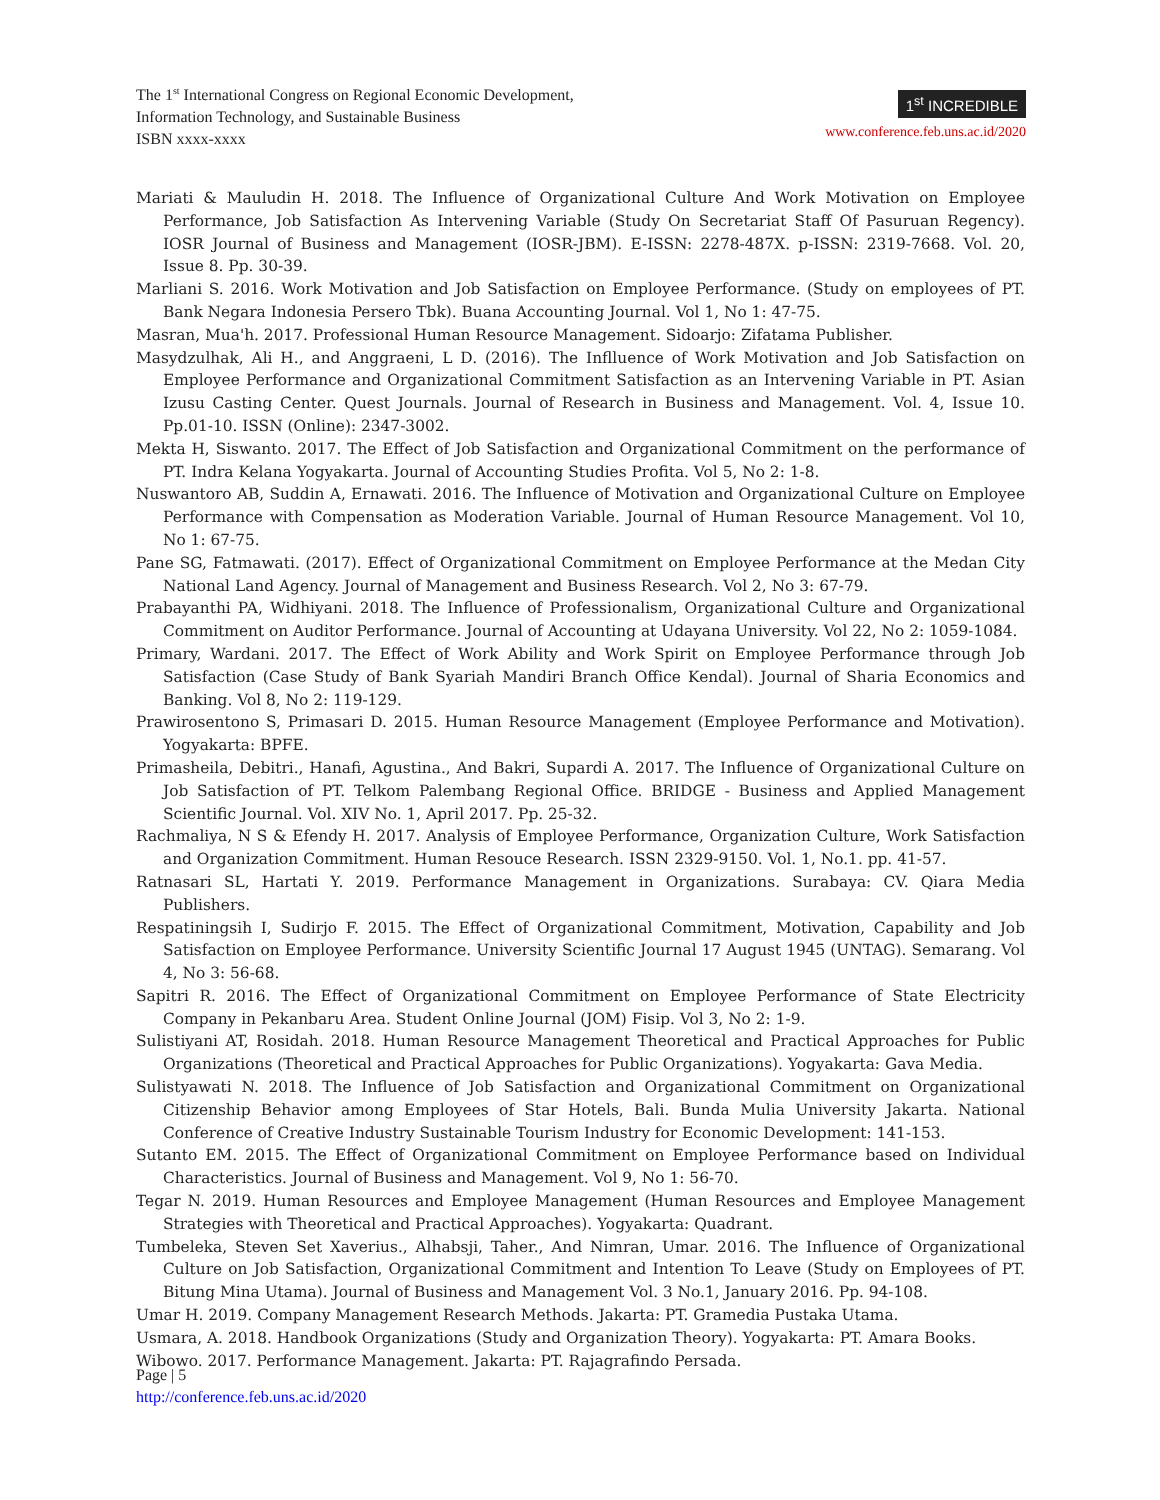The 1<sup>st</sup> International Congress on Regional Economic Development,
Information Technology, and Sustainable Business
ISBN xxxx-xxxx
1<sup>st</sup> INCREDIBLE
www.conference.feb.uns.ac.id/2020
Mariati & Mauludin H. 2018. The Influence of Organizational Culture And Work Motivation on Employee Performance, Job Satisfaction As Intervening Variable (Study On Secretariat Staff Of Pasuruan Regency). IOSR Journal of Business and Management (IOSR-JBM). E-ISSN: 2278-487X. p-ISSN: 2319-7668. Vol. 20, Issue 8. Pp. 30-39.
Marliani S. 2016. Work Motivation and Job Satisfaction on Employee Performance. (Study on employees of PT. Bank Negara Indonesia Persero Tbk). Buana Accounting Journal. Vol 1, No 1: 47-75.
Masran, Mua'h. 2017. Professional Human Resource Management. Sidoarjo: Zifatama Publisher.
Masydzulhak, Ali H., and Anggraeni, L D. (2016). The Inflluence of Work Motivation and Job Satisfaction on Employee Performance and Organizational Commitment Satisfaction as an Intervening Variable in PT. Asian Izusu Casting Center. Quest Journals. Journal of Research in Business and Management. Vol. 4, Issue 10. Pp.01-10. ISSN (Online): 2347-3002.
Mekta H, Siswanto. 2017. The Effect of Job Satisfaction and Organizational Commitment on the performance of PT. Indra Kelana Yogyakarta. Journal of Accounting Studies Profita. Vol 5, No 2: 1-8.
Nuswantoro AB, Suddin A, Ernawati. 2016. The Influence of Motivation and Organizational Culture on Employee Performance with Compensation as Moderation Variable. Journal of Human Resource Management. Vol 10, No 1: 67-75.
Pane SG, Fatmawati. (2017). Effect of Organizational Commitment on Employee Performance at the Medan City National Land Agency. Journal of Management and Business Research. Vol 2, No 3: 67-79.
Prabayanthi PA, Widhiyani. 2018. The Influence of Professionalism, Organizational Culture and Organizational Commitment on Auditor Performance. Journal of Accounting at Udayana University. Vol 22, No 2: 1059-1084.
Primary, Wardani. 2017. The Effect of Work Ability and Work Spirit on Employee Performance through Job Satisfaction (Case Study of Bank Syariah Mandiri Branch Office Kendal). Journal of Sharia Economics and Banking. Vol 8, No 2: 119-129.
Prawirosentono S, Primasari D. 2015. Human Resource Management (Employee Performance and Motivation). Yogyakarta: BPFE.
Primasheila, Debitri., Hanafi, Agustina., And Bakri, Supardi A. 2017. The Influence of Organizational Culture on Job Satisfaction of PT. Telkom Palembang Regional Office. BRIDGE - Business and Applied Management Scientific Journal. Vol. XIV No. 1, April 2017. Pp. 25-32.
Rachmaliya, N S & Efendy H. 2017. Analysis of Employee Performance, Organization Culture, Work Satisfaction and Organization Commitment. Human Resouce Research. ISSN 2329-9150. Vol. 1, No.1. pp. 41-57.
Ratnasari SL, Hartati Y. 2019. Performance Management in Organizations. Surabaya: CV. Qiara Media Publishers.
Respatiningsih I, Sudirjo F. 2015. The Effect of Organizational Commitment, Motivation, Capability and Job Satisfaction on Employee Performance. University Scientific Journal 17 August 1945 (UNTAG). Semarang. Vol 4, No 3: 56-68.
Sapitri R. 2016. The Effect of Organizational Commitment on Employee Performance of State Electricity Company in Pekanbaru Area. Student Online Journal (JOM) Fisip. Vol 3, No 2: 1-9.
Sulistiyani AT, Rosidah. 2018. Human Resource Management Theoretical and Practical Approaches for Public Organizations (Theoretical and Practical Approaches for Public Organizations). Yogyakarta: Gava Media.
Sulistyawati N. 2018. The Influence of Job Satisfaction and Organizational Commitment on Organizational Citizenship Behavior among Employees of Star Hotels, Bali. Bunda Mulia University Jakarta. National Conference of Creative Industry Sustainable Tourism Industry for Economic Development: 141-153.
Sutanto EM. 2015. The Effect of Organizational Commitment on Employee Performance based on Individual Characteristics. Journal of Business and Management. Vol 9, No 1: 56-70.
Tegar N. 2019. Human Resources and Employee Management (Human Resources and Employee Management Strategies with Theoretical and Practical Approaches). Yogyakarta: Quadrant.
Tumbeleka, Steven Set Xaverius., Alhabsji, Taher., And Nimran, Umar. 2016. The Influence of Organizational Culture on Job Satisfaction, Organizational Commitment and Intention To Leave (Study on Employees of PT. Bitung Mina Utama). Journal of Business and Management Vol. 3 No.1, January 2016. Pp. 94-108.
Umar H. 2019. Company Management Research Methods. Jakarta: PT. Gramedia Pustaka Utama.
Usmara, A. 2018. Handbook Organizations (Study and Organization Theory). Yogyakarta: PT. Amara Books.
Wibowo. 2017. Performance Management. Jakarta: PT. Rajagrafindo Persada.
Page | 5
http://conference.feb.uns.ac.id/2020